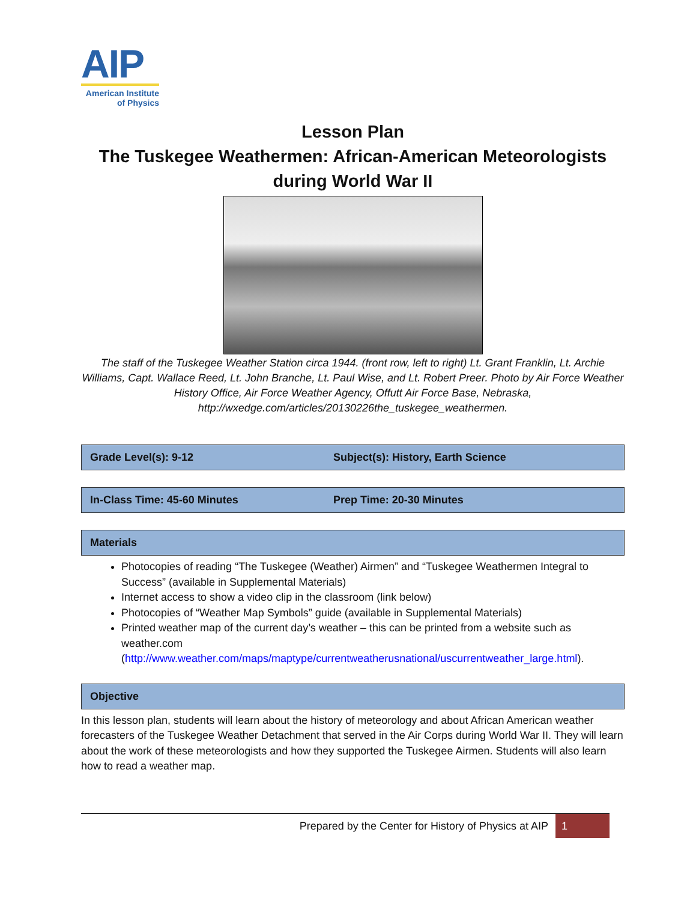AIP
American Institute
of Physics
Lesson Plan
The Tuskegee Weathermen: African-American Meteorologists during World War II
The staff of the Tuskegee Weather Station circa 1944. (front row, left to right) Lt. Grant Franklin, Lt. Archie Williams, Capt. Wallace Reed, Lt. John Branche, Lt. Paul Wise, and Lt. Robert Preer. Photo by Air Force Weather History Office, Air Force Weather Agency, Offutt Air Force Base, Nebraska, http://wxedge.com/articles/20130226the_tuskegee_weathermen.
Grade Level(s): 9-12 Subject(s): History, Earth Science
In-Class Time: 45-60 Minutes Prep Time: 20-30 Minutes
Materials
Photocopies of reading “The Tuskegee (Weather) Airmen” and “Tuskegee Weathermen Integral to Success” (available in Supplemental Materials)
Internet access to show a video clip in the classroom (link below)
Photocopies of “Weather Map Symbols” guide (available in Supplemental Materials)
Printed weather map of the current day’s weather – this can be printed from a website such as weather.com (http://www.weather.com/maps/maptype/currentweatherusnational/uscurrentweather_large.html).
Objective
In this lesson plan, students will learn about the history of meteorology and about African American weather forecasters of the Tuskegee Weather Detachment that served in the Air Corps during World War II. They will learn about the work of these meteorologists and how they supported the Tuskegee Airmen. Students will also learn how to read a weather map.
Prepared by the Center for History of Physics at AIP 1